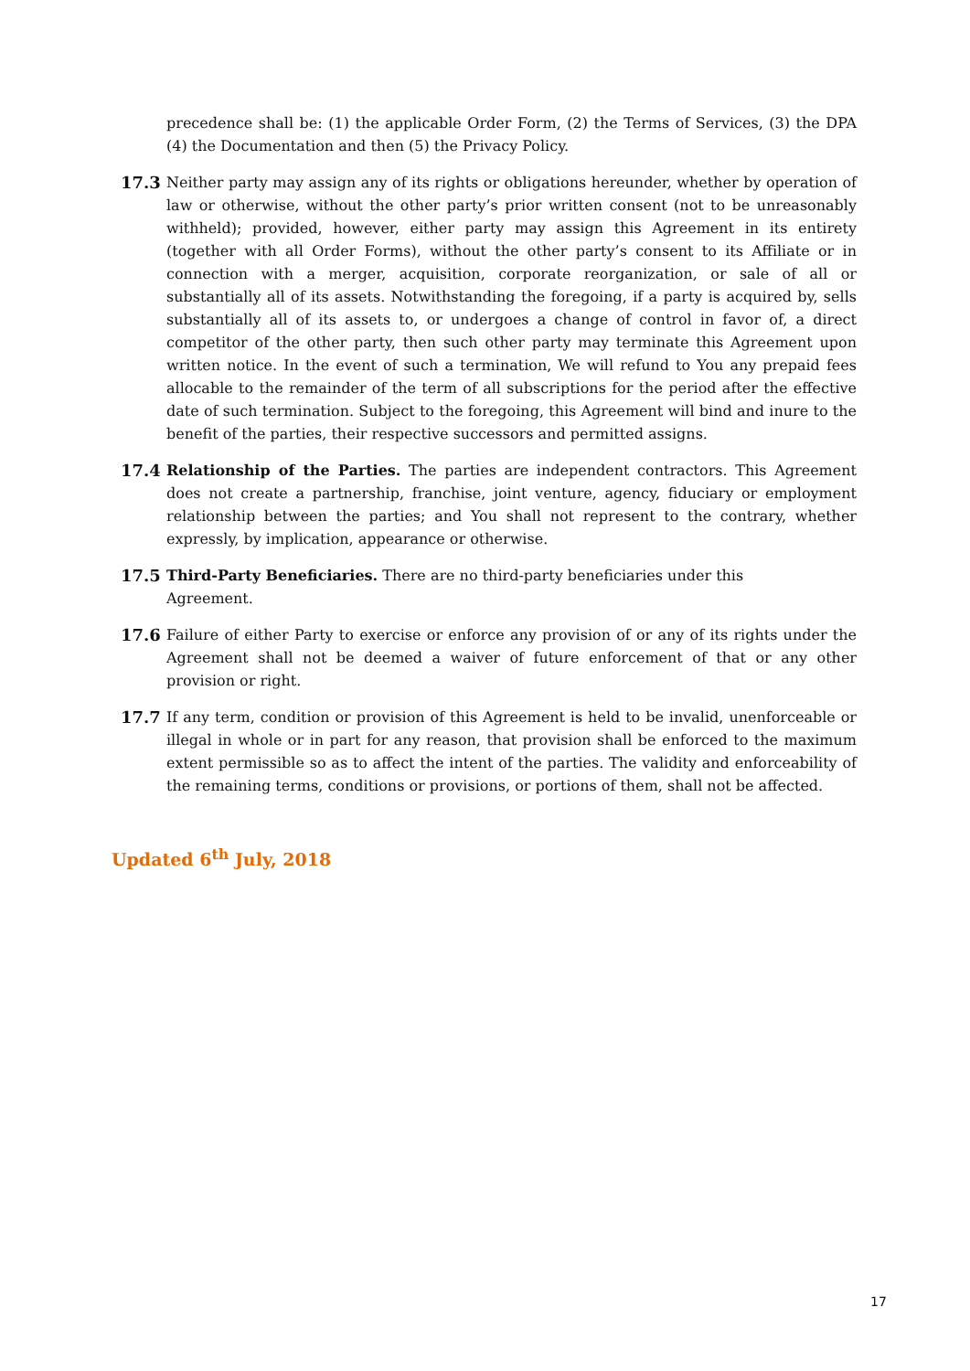precedence shall be: (1) the applicable Order Form, (2) the Terms of Services, (3) the DPA (4) the Documentation and then (5) the Privacy Policy.
17.3 Neither party may assign any of its rights or obligations hereunder, whether by operation of law or otherwise, without the other party’s prior written consent (not to be unreasonably withheld); provided, however, either party may assign this Agreement in its entirety (together with all Order Forms), without the other party’s consent to its Affiliate or in connection with a merger, acquisition, corporate reorganization, or sale of all or substantially all of its assets. Notwithstanding the foregoing, if a party is acquired by, sells substantially all of its assets to, or undergoes a change of control in favor of, a direct competitor of the other party, then such other party may terminate this Agreement upon written notice. In the event of such a termination, We will refund to You any prepaid fees allocable to the remainder of the term of all subscriptions for the period after the effective date of such termination. Subject to the foregoing, this Agreement will bind and inure to the benefit of the parties, their respective successors and permitted assigns.
17.4 Relationship of the Parties. The parties are independent contractors. This Agreement does not create a partnership, franchise, joint venture, agency, fiduciary or employment relationship between the parties; and You shall not represent to the contrary, whether expressly, by implication, appearance or otherwise.
17.5 Third-Party Beneficiaries. There are no third-party beneficiaries under this
Agreement.
17.6 Failure of either Party to exercise or enforce any provision of or any of its rights under the Agreement shall not be deemed a waiver of future enforcement of that or any other provision or right.
17.7 If any term, condition or provision of this Agreement is held to be invalid, unenforceable or illegal in whole or in part for any reason, that provision shall be enforced to the maximum extent permissible so as to affect the intent of the parties. The validity and enforceability of the remaining terms, conditions or provisions, or portions of them, shall not be affected.
Updated 6<sup>th</sup> July, 2018
17